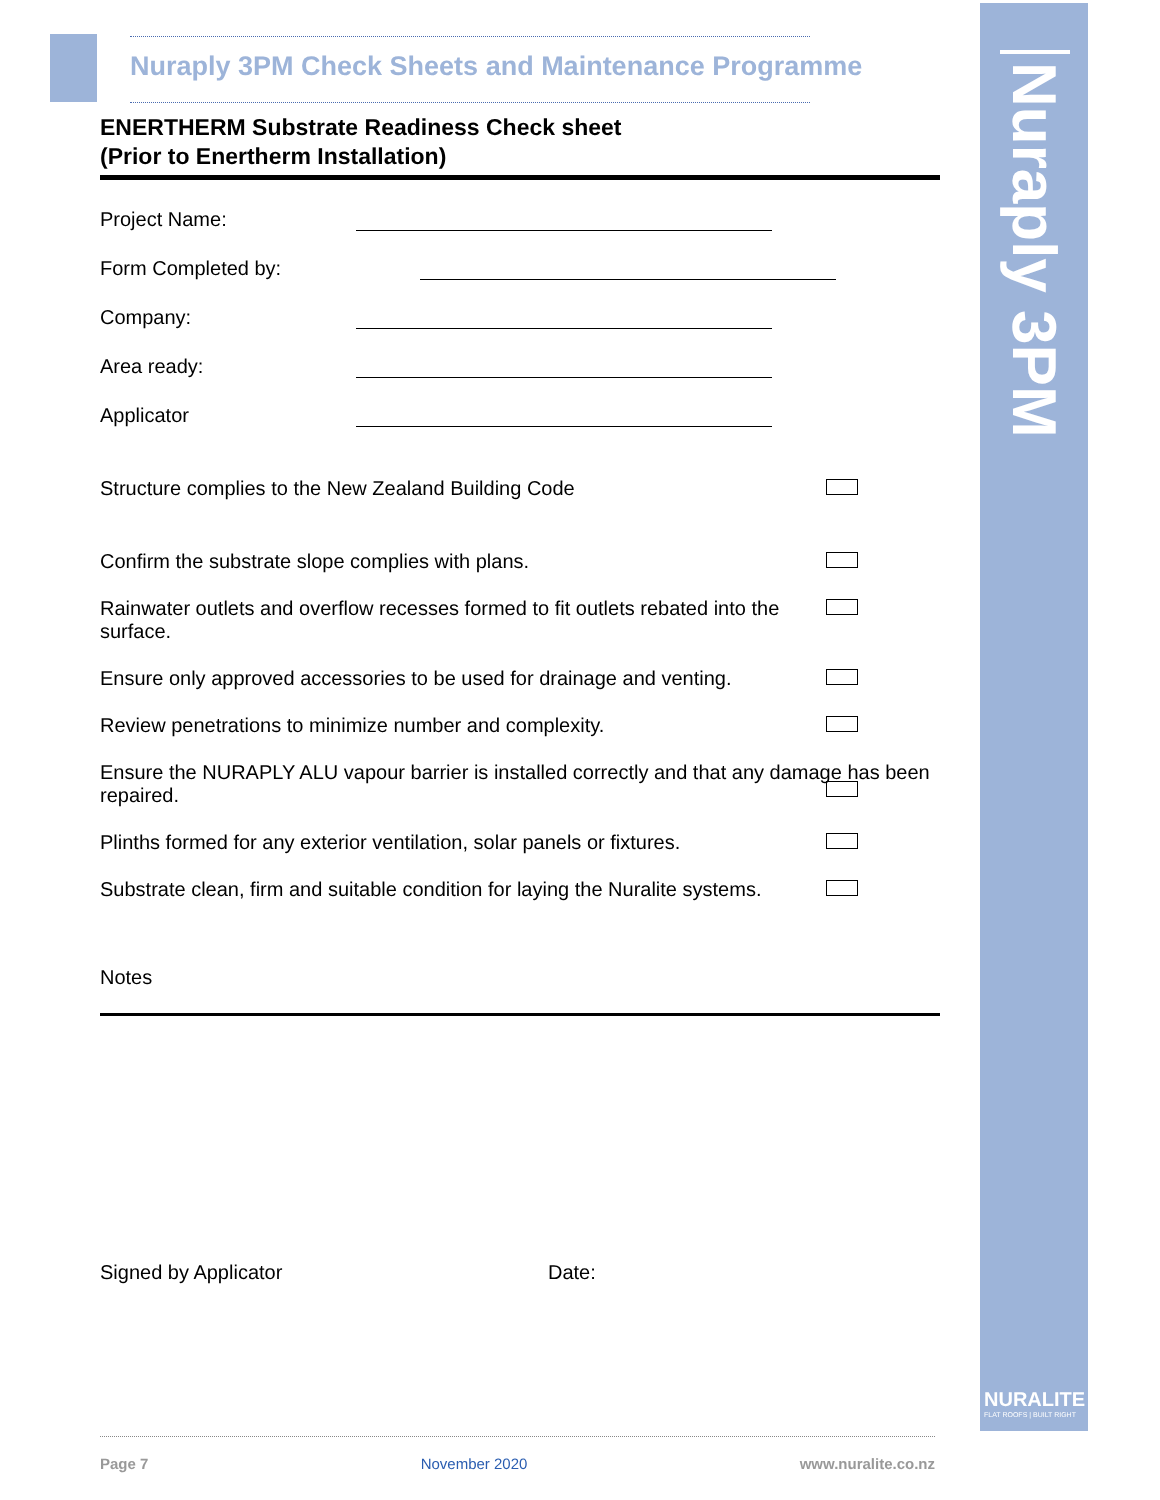Nuraply 3PM
NURALITE
FLAT ROOFS | BUILT RIGHT
Nuraply 3PM Check Sheets and Maintenance Programme
ENERTHERM Substrate Readiness Check sheet
(Prior to Enertherm Installation)
Project Name:
Form Completed by:
Company:
Area ready:
Applicator
Structure complies to the New Zealand Building Code
Confirm the substrate slope complies with plans.
Rainwater outlets and overflow recesses formed to fit outlets rebated into the surface.
Ensure only approved accessories to be used for drainage and venting.
Review penetrations to minimize number and complexity.
Ensure the NURAPLY ALU vapour barrier is installed correctly and that any damage has been repaired.
Plinths formed for any exterior ventilation, solar panels or fixtures.
Substrate clean, firm and suitable condition for laying the Nuralite systems.
Notes
Signed by Applicator Date:
Page 7 November 2020 www.nuralite.co.nz